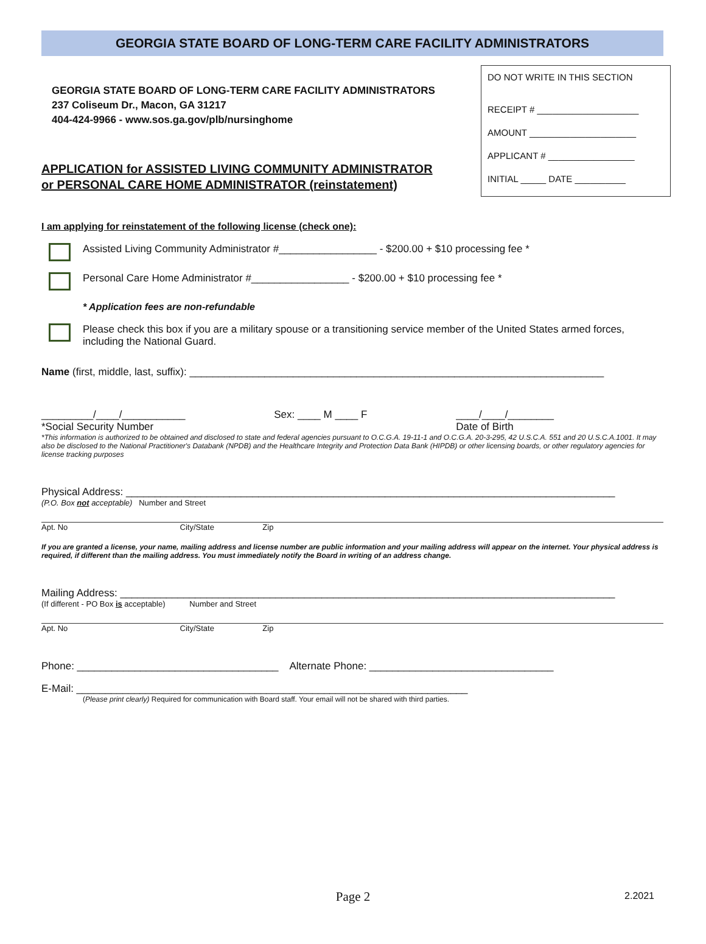GEORGIA STATE BOARD OF LONG-TERM CARE FACILITY ADMINISTRATORS
GEORGIA STATE BOARD OF LONG-TERM CARE FACILITY ADMINISTRATORS
237 Coliseum Dr., Macon, GA 31217
404-424-9966 - www.sos.ga.gov/plb/nursinghome
APPLICATION for ASSISTED LIVING COMMUNITY ADMINISTRATOR
or PERSONAL CARE HOME ADMINISTRATOR (reinstatement)
DO NOT WRITE IN THIS SECTION
RECEIPT # ____________________
AMOUNT _____________________
APPLICANT # _________________
INITIAL _____ DATE __________
I am applying for reinstatement of the following license (check one):
Assisted Living Community Administrator #_________________ - $200.00 + $10 processing fee *
Personal Care Home Administrator #_________________ - $200.00 + $10 processing fee *
* Application fees are non-refundable
Please check this box if you are a military spouse or a transitioning service member of the United States armed forces, including the National Guard.
Name (first, middle, last, suffix): ________________________________________________________________________
_________/____/___________
*Social Security Number Sex: ____ M ____ F ____/____/________
Date of Birth
*This information is authorized to be obtained and disclosed to state and federal agencies pursuant to O.C.G.A. 19-11-1 and O.C.G.A. 20-3-295, 42 U.S.C.A. 551 and 20 U.S.C.A.1001. It may also be disclosed to the National Practitioner's Databank (NPDB) and the Healthcare Integrity and Protection Data Bank (HIPDB) or other licensing boards, or other regulatory agencies for license tracking purposes
Physical Address: _____________________________________________________________________________________
(P.O. Box not acceptable) Number and Street
Apt. No City/State Zip
If you are granted a license, your name, mailing address and license number are public information and your mailing address will appear on the internet. Your physical address is required, if different than the mailing address. You must immediately notify the Board in writing of an address change.
Mailing Address: ______________________________________________________________________________________
(If different - PO Box is acceptable) Number and Street
Apt. No City/State Zip
Phone: ___________________________________ Alternate Phone: ________________________________
E-Mail: ____________________________________________________________________
(Please print clearly) Required for communication with Board staff. Your email will not be shared with third parties.
Page 2 2.2021